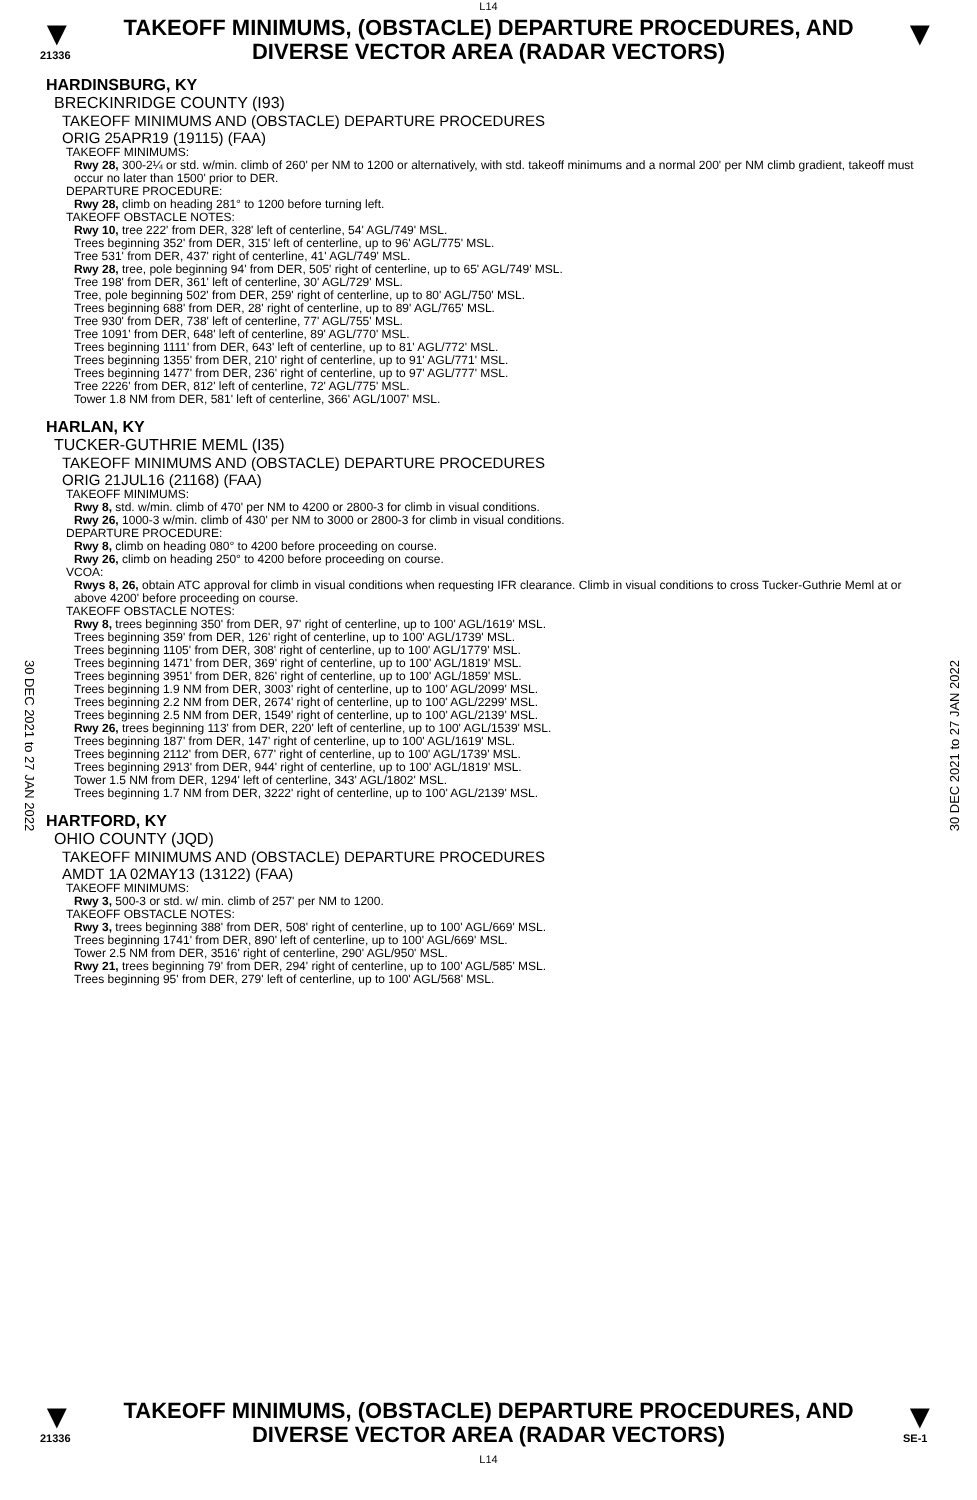L14
▼
21336
TAKEOFF MINIMUMS, (OBSTACLE) DEPARTURE PROCEDURES, AND DIVERSE VECTOR AREA (RADAR VECTORS)
▼
30 DEC 2021 to 27 JAN 2022
30 DEC 2021 to 27 JAN 2022
HARDINSBURG, KY
BRECKINRIDGE COUNTY (I93)
TAKEOFF MINIMUMS AND (OBSTACLE) DEPARTURE PROCEDURES
ORIG 25APR19 (19115) (FAA)
TAKEOFF MINIMUMS:
Rwy 28, 300-2¼ or std. w/min. climb of 260' per NM to 1200 or alternatively, with std. takeoff minimums and a normal 200' per NM climb gradient, takeoff must occur no later than 1500' prior to DER.
DEPARTURE PROCEDURE:
Rwy 28, climb on heading 281° to 1200 before turning left.
TAKEOFF OBSTACLE NOTES:
Rwy 10, tree 222' from DER, 328' left of centerline, 54' AGL/749' MSL.
Trees beginning 352' from DER, 315' left of centerline, up to 96' AGL/775' MSL.
Tree 531' from DER, 437' right of centerline, 41' AGL/749' MSL.
Rwy 28, tree, pole beginning 94' from DER, 505' right of centerline, up to 65' AGL/749' MSL.
Tree 198' from DER, 361' left of centerline, 30' AGL/729' MSL.
Tree, pole beginning 502' from DER, 259' right of centerline, up to 80' AGL/750' MSL.
Trees beginning 688' from DER, 28' right of centerline, up to 89' AGL/765' MSL.
Tree 930' from DER, 738' left of centerline, 77' AGL/755' MSL.
Tree 1091' from DER, 648' left of centerline, 89' AGL/770' MSL.
Trees beginning 1111' from DER, 643' left of centerline, up to 81' AGL/772' MSL.
Trees beginning 1355' from DER, 210' right of centerline, up to 91' AGL/771' MSL.
Trees beginning 1477' from DER, 236' right of centerline, up to 97' AGL/777' MSL.
Tree 2226' from DER, 812' left of centerline, 72' AGL/775' MSL.
Tower 1.8 NM from DER, 581' left of centerline, 366' AGL/1007' MSL.
HARLAN, KY
TUCKER-GUTHRIE MEML (I35)
TAKEOFF MINIMUMS AND (OBSTACLE) DEPARTURE PROCEDURES
ORIG 21JUL16 (21168) (FAA)
TAKEOFF MINIMUMS:
Rwy 8, std. w/min. climb of 470' per NM to 4200 or 2800-3 for climb in visual conditions.
Rwy 26, 1000-3 w/min. climb of 430' per NM to 3000 or 2800-3 for climb in visual conditions.
DEPARTURE PROCEDURE:
Rwy 8, climb on heading 080° to 4200 before proceeding on course.
Rwy 26, climb on heading 250° to 4200 before proceeding on course.
VCOA:
Rwys 8, 26, obtain ATC approval for climb in visual conditions when requesting IFR clearance. Climb in visual conditions to cross Tucker-Guthrie Meml at or above 4200' before proceeding on course.
TAKEOFF OBSTACLE NOTES:
Rwy 8, trees beginning 350' from DER, 97' right of centerline, up to 100' AGL/1619' MSL.
Trees beginning 359' from DER, 126' right of centerline, up to 100' AGL/1739' MSL.
Trees beginning 1105' from DER, 308' right of centerline, up to 100' AGL/1779' MSL.
Trees beginning 1471' from DER, 369' right of centerline, up to 100' AGL/1819' MSL.
Trees beginning 3951' from DER, 826' right of centerline, up to 100' AGL/1859' MSL.
Trees beginning 1.9 NM from DER, 3003' right of centerline, up to 100' AGL/2099' MSL.
Trees beginning 2.2 NM from DER, 2674' right of centerline, up to 100' AGL/2299' MSL.
Trees beginning 2.5 NM from DER, 1549' right of centerline, up to 100' AGL/2139' MSL.
Rwy 26, trees beginning 113' from DER, 220' left of centerline, up to 100' AGL/1539' MSL.
Trees beginning 187' from DER, 147' right of centerline, up to 100' AGL/1619' MSL.
Trees beginning 2112' from DER, 677' right of centerline, up to 100' AGL/1739' MSL.
Trees beginning 2913' from DER, 944' right of centerline, up to 100' AGL/1819' MSL.
Tower 1.5 NM from DER, 1294' left of centerline, 343' AGL/1802' MSL.
Trees beginning 1.7 NM from DER, 3222' right of centerline, up to 100' AGL/2139' MSL.
HARTFORD, KY
OHIO COUNTY (JQD)
TAKEOFF MINIMUMS AND (OBSTACLE) DEPARTURE PROCEDURES
AMDT 1A 02MAY13 (13122) (FAA)
TAKEOFF MINIMUMS:
Rwy 3, 500-3 or std. w/ min. climb of 257' per NM to 1200.
TAKEOFF OBSTACLE NOTES:
Rwy 3, trees beginning 388' from DER, 508' right of centerline, up to 100' AGL/669' MSL.
Trees beginning 1741' from DER, 890' left of centerline, up to 100' AGL/669' MSL.
Tower 2.5 NM from DER, 3516' right of centerline, 290' AGL/950' MSL.
Rwy 21, trees beginning 79' from DER, 294' right of centerline, up to 100' AGL/585' MSL.
Trees beginning 95' from DER, 279' left of centerline, up to 100' AGL/568' MSL.
▼
21336
TAKEOFF MINIMUMS, (OBSTACLE) DEPARTURE PROCEDURES, AND DIVERSE VECTOR AREA (RADAR VECTORS)
L14
▼
SE-1